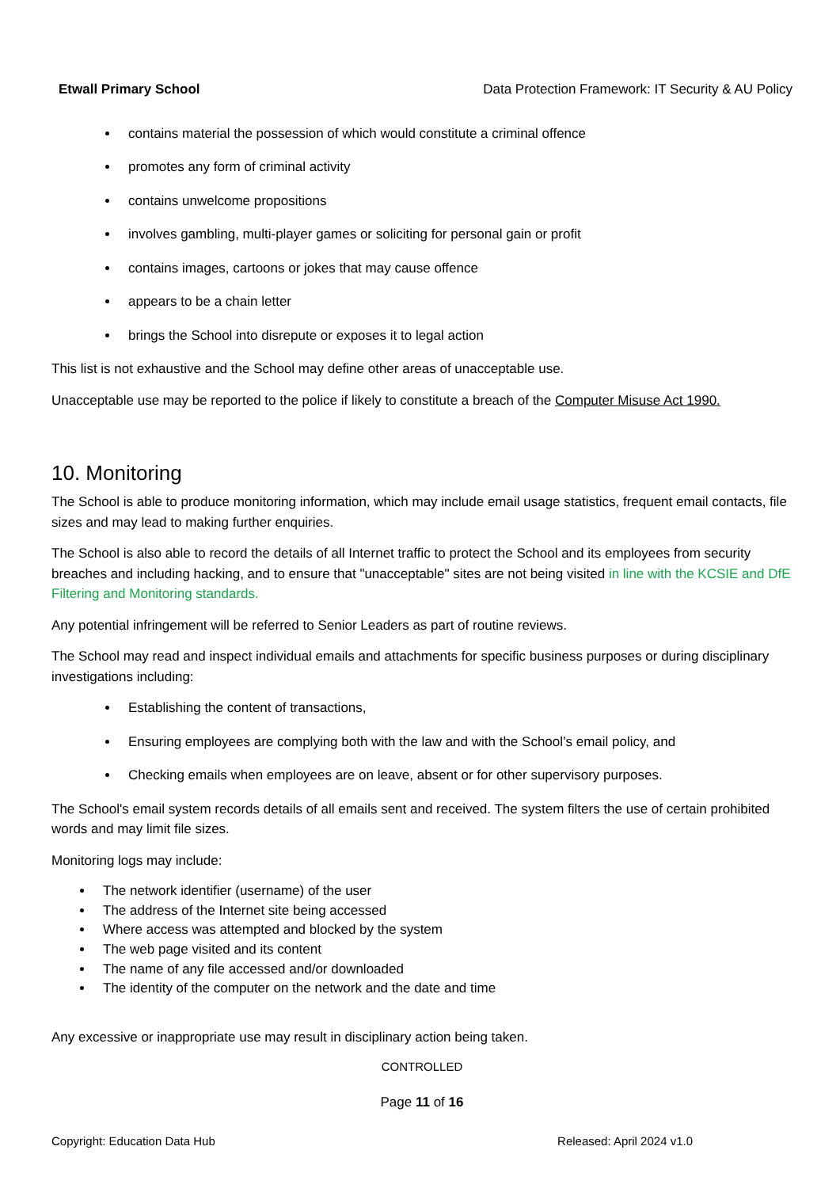Etwall Primary School Data Protection Framework: IT Security & AU Policy
contains material the possession of which would constitute a criminal offence
promotes any form of criminal activity
contains unwelcome propositions
involves gambling, multi-player games or soliciting for personal gain or profit
contains images, cartoons or jokes that may cause offence
appears to be a chain letter
brings the School into disrepute or exposes it to legal action
This list is not exhaustive and the School may define other areas of unacceptable use.
Unacceptable use may be reported to the police if likely to constitute a breach of the Computer Misuse Act 1990.
10. Monitoring
The School is able to produce monitoring information, which may include email usage statistics, frequent email contacts, file sizes and may lead to making further enquiries.
The School is also able to record the details of all Internet traffic to protect the School and its employees from security breaches and including hacking, and to ensure that "unacceptable" sites are not being visited in line with the KCSIE and DfE Filtering and Monitoring standards.
Any potential infringement will be referred to Senior Leaders as part of routine reviews.
The School may read and inspect individual emails and attachments for specific business purposes or during disciplinary investigations including:
Establishing the content of transactions,
Ensuring employees are complying both with the law and with the School’s email policy, and
Checking emails when employees are on leave, absent or for other supervisory purposes.
The School's email system records details of all emails sent and received. The system filters the use of certain prohibited words and may limit file sizes.
Monitoring logs may include:
The network identifier (username) of the user
The address of the Internet site being accessed
Where access was attempted and blocked by the system
The web page visited and its content
The name of any file accessed and/or downloaded
The identity of the computer on the network and the date and time
Any excessive or inappropriate use may result in disciplinary action being taken.
CONTROLLED
Page 11 of 16
Copyright: Education Data Hub Released: April 2024 v1.0